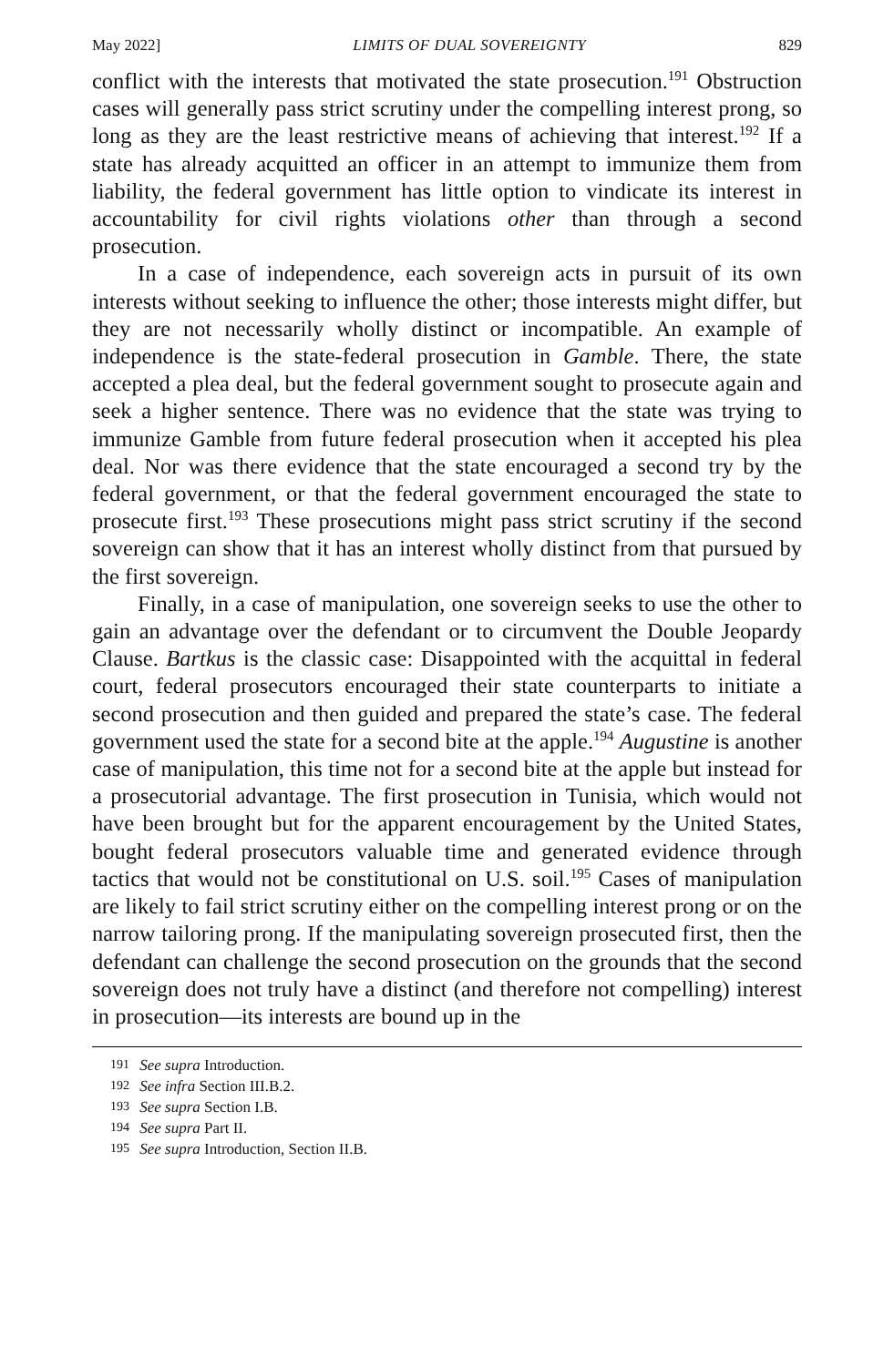May 2022] LIMITS OF DUAL SOVEREIGNTY 829
conflict with the interests that motivated the state prosecution.<sup>191</sup> Obstruction cases will generally pass strict scrutiny under the compelling interest prong, so long as they are the least restrictive means of achieving that interest.<sup>192</sup> If a state has already acquitted an officer in an attempt to immunize them from liability, the federal government has little option to vindicate its interest in accountability for civil rights violations other than through a second prosecution.
In a case of independence, each sovereign acts in pursuit of its own interests without seeking to influence the other; those interests might differ, but they are not necessarily wholly distinct or incompatible. An example of independence is the state-federal prosecution in Gamble. There, the state accepted a plea deal, but the federal government sought to prosecute again and seek a higher sentence. There was no evidence that the state was trying to immunize Gamble from future federal prosecution when it accepted his plea deal. Nor was there evidence that the state encouraged a second try by the federal government, or that the federal government encouraged the state to prosecute first.<sup>193</sup> These prosecutions might pass strict scrutiny if the second sovereign can show that it has an interest wholly distinct from that pursued by the first sovereign.
Finally, in a case of manipulation, one sovereign seeks to use the other to gain an advantage over the defendant or to circumvent the Double Jeopardy Clause. Bartkus is the classic case: Disappointed with the acquittal in federal court, federal prosecutors encouraged their state counterparts to initiate a second prosecution and then guided and prepared the state’s case. The federal government used the state for a second bite at the apple.<sup>194</sup> Augustine is another case of manipulation, this time not for a second bite at the apple but instead for a prosecutorial advantage. The first prosecution in Tunisia, which would not have been brought but for the apparent encouragement by the United States, bought federal prosecutors valuable time and generated evidence through tactics that would not be constitutional on U.S. soil.<sup>195</sup> Cases of manipulation are likely to fail strict scrutiny either on the compelling interest prong or on the narrow tailoring prong. If the manipulating sovereign prosecuted first, then the defendant can challenge the second prosecution on the grounds that the second sovereign does not truly have a distinct (and therefore not compelling) interest in prosecution—its interests are bound up in the
191 See supra Introduction.
192 See infra Section III.B.2.
193 See supra Section I.B.
194 See supra Part II.
195 See supra Introduction, Section II.B.